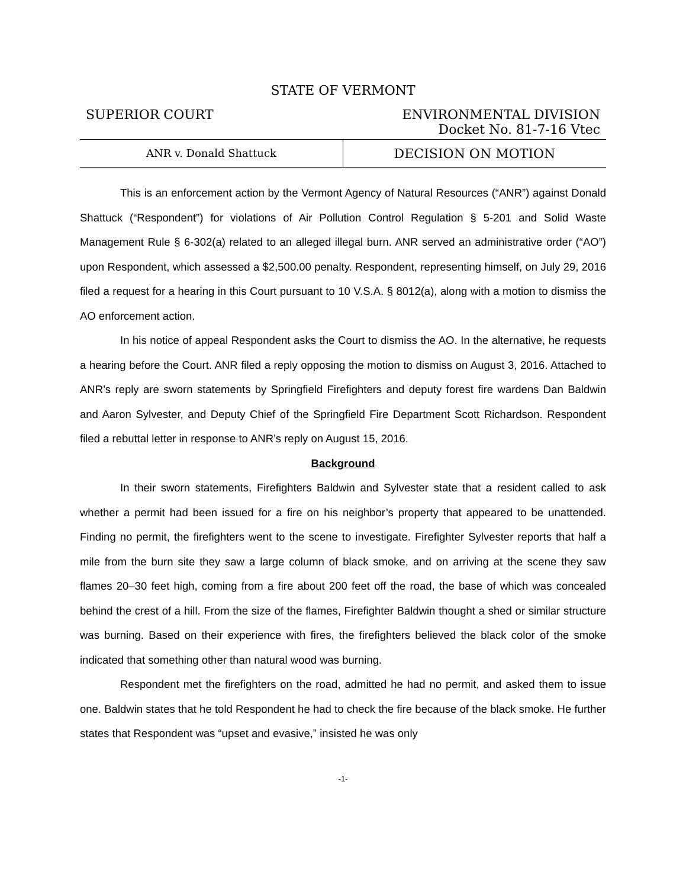STATE OF VERMONT
SUPERIOR COURT ENVIRONMENTAL DIVISION
Docket No. 81-7-16 Vtec
ANR v. Donald Shattuck
DECISION ON MOTION
This is an enforcement action by the Vermont Agency of Natural Resources (“ANR”) against Donald Shattuck (“Respondent”) for violations of Air Pollution Control Regulation § 5-201 and Solid Waste Management Rule § 6-302(a) related to an alleged illegal burn. ANR served an administrative order (“AO”) upon Respondent, which assessed a $2,500.00 penalty. Respondent, representing himself, on July 29, 2016 filed a request for a hearing in this Court pursuant to 10 V.S.A. § 8012(a), along with a motion to dismiss the AO enforcement action.
In his notice of appeal Respondent asks the Court to dismiss the AO. In the alternative, he requests a hearing before the Court. ANR filed a reply opposing the motion to dismiss on August 3, 2016. Attached to ANR’s reply are sworn statements by Springfield Firefighters and deputy forest fire wardens Dan Baldwin and Aaron Sylvester, and Deputy Chief of the Springfield Fire Department Scott Richardson. Respondent filed a rebuttal letter in response to ANR’s reply on August 15, 2016.
Background
In their sworn statements, Firefighters Baldwin and Sylvester state that a resident called to ask whether a permit had been issued for a fire on his neighbor’s property that appeared to be unattended. Finding no permit, the firefighters went to the scene to investigate. Firefighter Sylvester reports that half a mile from the burn site they saw a large column of black smoke, and on arriving at the scene they saw flames 20–30 feet high, coming from a fire about 200 feet off the road, the base of which was concealed behind the crest of a hill. From the size of the flames, Firefighter Baldwin thought a shed or similar structure was burning. Based on their experience with fires, the firefighters believed the black color of the smoke indicated that something other than natural wood was burning.
Respondent met the firefighters on the road, admitted he had no permit, and asked them to issue one. Baldwin states that he told Respondent he had to check the fire because of the black smoke. He further states that Respondent was “upset and evasive,” insisted he was only
-1-